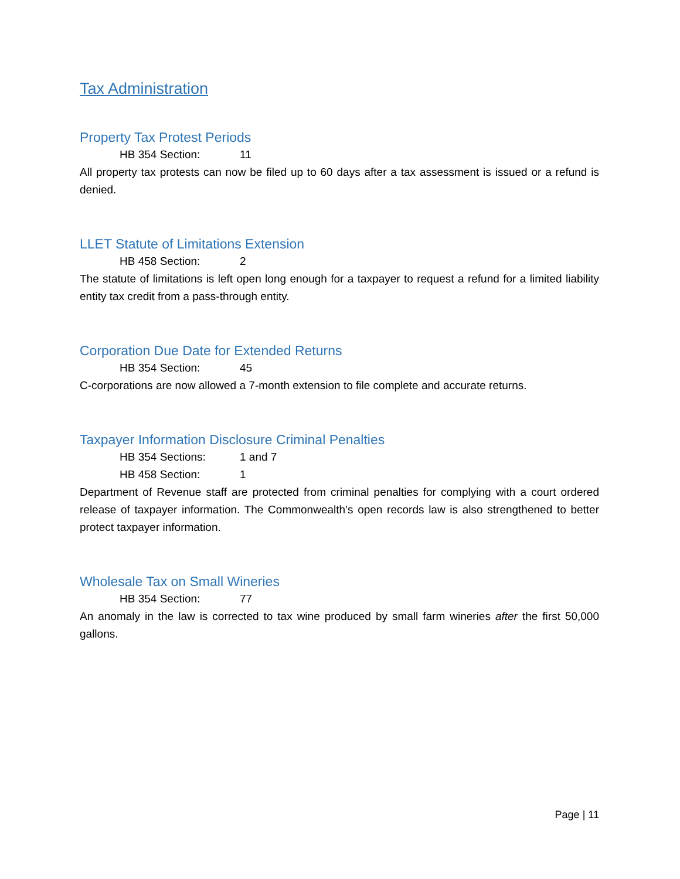Tax Administration
Property Tax Protest Periods
HB 354 Section: 11
All property tax protests can now be filed up to 60 days after a tax assessment is issued or a refund is denied.
LLET Statute of Limitations Extension
HB 458 Section: 2
The statute of limitations is left open long enough for a taxpayer to request a refund for a limited liability entity tax credit from a pass-through entity.
Corporation Due Date for Extended Returns
HB 354 Section: 45
C-corporations are now allowed a 7-month extension to file complete and accurate returns.
Taxpayer Information Disclosure Criminal Penalties
HB 354 Sections: 1 and 7
HB 458 Section: 1
Department of Revenue staff are protected from criminal penalties for complying with a court ordered release of taxpayer information. The Commonwealth’s open records law is also strengthened to better protect taxpayer information.
Wholesale Tax on Small Wineries
HB 354 Section: 77
An anomaly in the law is corrected to tax wine produced by small farm wineries after the first 50,000 gallons.
Page | 11